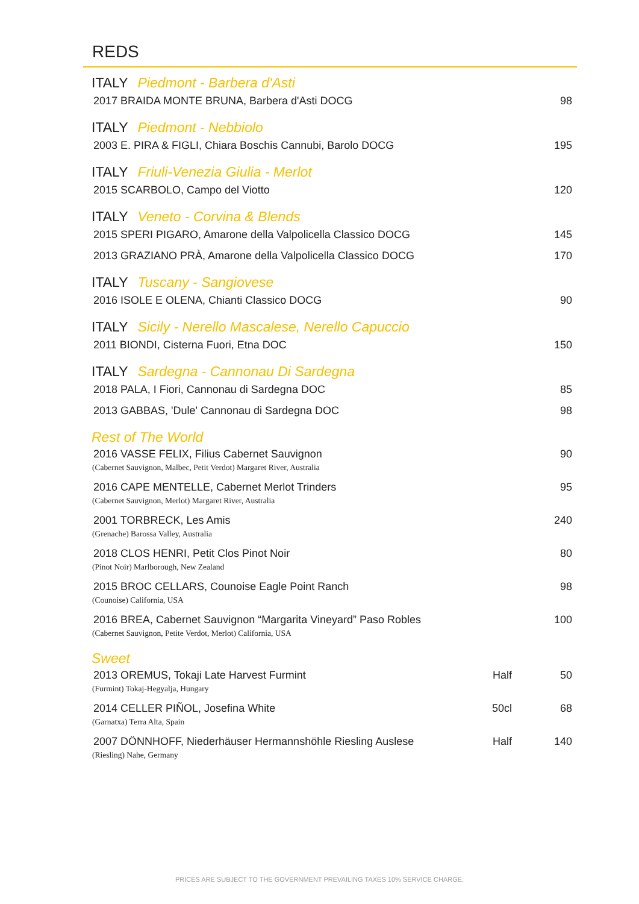REDS
ITALY Piedmont - Barbera d'Asti
2017 BRAIDA MONTE BRUNA, Barbera d'Asti DOCG 98
ITALY Piedmont - Nebbiolo
2003 E. PIRA & FIGLI, Chiara Boschis Cannubi, Barolo DOCG 195
ITALY Friuli-Venezia Giulia - Merlot
2015 SCARBOLO, Campo del Viotto 120
ITALY Veneto - Corvina & Blends
2015 SPERI PIGARO, Amarone della Valpolicella Classico DOCG 145
2013 GRAZIANO PRÀ, Amarone della Valpolicella Classico DOCG 170
ITALY Tuscany - Sangiovese
2016 ISOLE E OLENA, Chianti Classico DOCG 90
ITALY Sicily - Nerello Mascalese, Nerello Capuccio
2011 BIONDI, Cisterna Fuori, Etna DOC 150
ITALY Sardegna - Cannonau Di Sardegna
2018 PALA, I Fiori, Cannonau di Sardegna DOC 85
2013 GABBAS, 'Dule' Cannonau di Sardegna DOC 98
Rest of The World
2016 VASSE FELIX, Filius Cabernet Sauvignon 90
(Cabernet Sauvignon, Malbec, Petit Verdot) Margaret River, Australia
2016 CAPE MENTELLE, Cabernet Merlot Trinders 95
(Cabernet Sauvignon, Merlot) Margaret River, Australia
2001 TORBRECK, Les Amis 240
(Grenache) Barossa Valley, Australia
2018 CLOS HENRI, Petit Clos Pinot Noir 80
(Pinot Noir) Marlborough, New Zealand
2015 BROC CELLARS, Counoise Eagle Point Ranch 98
(Counoise) California, USA
2016 BREA, Cabernet Sauvignon “Margarita Vineyard” Paso Robles 100
(Cabernet Sauvignon, Petite Verdot, Merlot) California, USA
Sweet
2013 OREMUS, Tokaji Late Harvest Furmint Half 50
(Furmint) Tokaj-Hegyalja, Hungary
2014 CELLER PIÑOL, Josefina White 50cl 68
(Garnatxa) Terra Alta, Spain
2007 DÖNNHOFF, Niederhäuser Hermannshöhle Riesling Auslese Half 140
(Riesling) Nahe, Germany
PRICES ARE SUBJECT TO THE GOVERNMENT PREVAILING TAXES 10% SERVICE CHARGE.